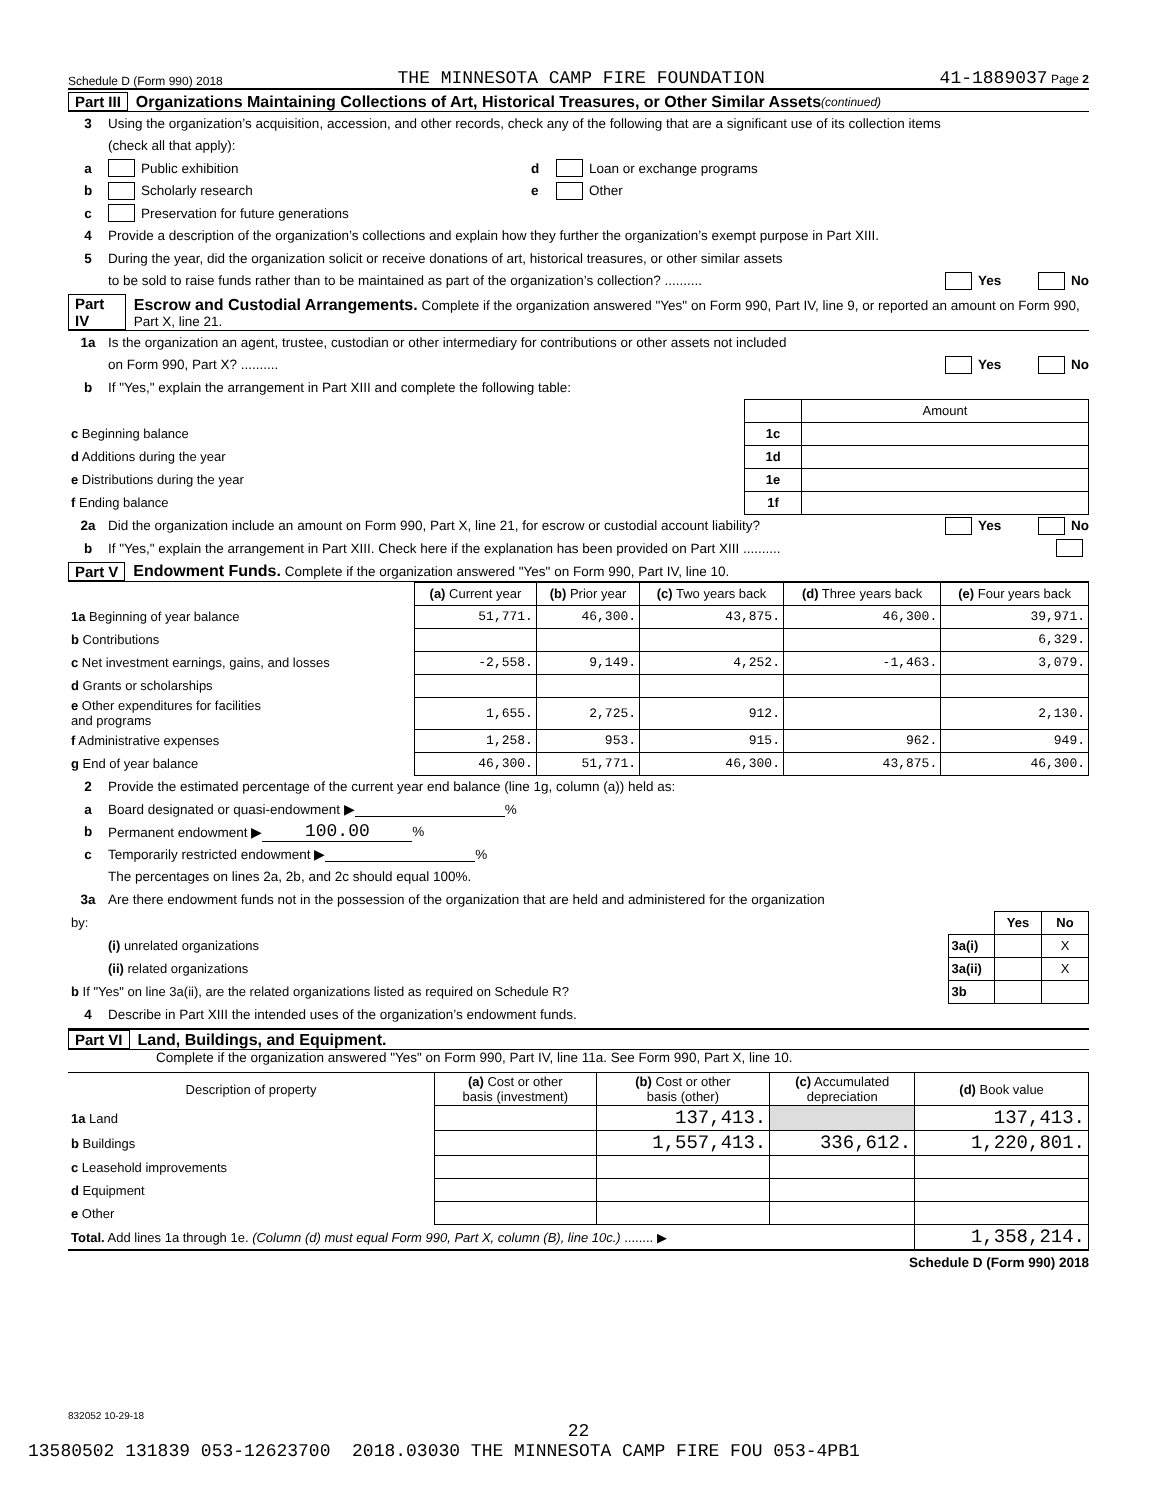Schedule D (Form 990) 2018 THE MINNESOTA CAMP FIRE FOUNDATION 41-1889037 Page 2
Part III Organizations Maintaining Collections of Art, Historical Treasures, or Other Similar Assets (continued)
3 Using the organization’s acquisition, accession, and other records, check any of the following that are a significant use of its collection items
(check all that apply):
a Public exhibition d Loan or exchange programs
b Scholarly research e Other
c Preservation for future generations
4 Provide a description of the organization’s collections and explain how they further the organization’s exempt purpose in Part XIII.
5 During the year, did the organization solicit or receive donations of art, historical treasures, or other similar assets
to be sold to raise funds rather than to be maintained as part of the organization’s collection? .......... Yes No
Part IV Escrow and Custodial Arrangements. Complete if the organization answered "Yes" on Form 990, Part IV, line 9, or reported an amount on Form 990, Part X, line 21.
1a Is the organization an agent, trustee, custodian or other intermediary for contributions or other assets not included
on Form 990, Part X? .......... Yes No
b If "Yes," explain the arrangement in Part XIII and complete the following table:
| | | Amount |
| c Beginning balance | 1c | |
| d Additions during the year | 1d | |
| e Distributions during the year | 1e | |
| f Ending balance | 1f | |
2a Did the organization include an amount on Form 990, Part X, line 21, for escrow or custodial account liability? Yes No
b If "Yes," explain the arrangement in Part XIII. Check here if the explanation has been provided on Part XIII ..........
Part V Endowment Funds. Complete if the organization answered "Yes" on Form 990, Part IV, line 10.
| | (a) Current year | (b) Prior year | (c) Two years back | (d) Three years back | (e) Four years back |
| --- | --- | --- | --- | --- | --- |
| 1a Beginning of year balance | 51,771. | 46,300. | 43,875. | 46,300. | 39,971. |
| b Contributions | | | | | 6,329. |
| c Net investment earnings, gains, and losses | -2,558. | 9,149. | 4,252. | -1,463. | 3,079. |
| d Grants or scholarships | | | | | |
| e Other expenditures for facilities and programs | 1,655. | 2,725. | 912. | | 2,130. |
| f Administrative expenses | 1,258. | 953. | 915. | 962. | 949. |
| g End of year balance | 46,300. | 51,771. | 46,300. | 43,875. | 46,300. |
2 Provide the estimated percentage of the current year end balance (line 1g, column (a)) held as:
a Board designated or quasi-endowment ▶ %
b Permanent endowment ▶ 100.00%
c Temporarily restricted endowment ▶ %
The percentages on lines 2a, 2b, and 2c should equal 100%.
3a Are there endowment funds not in the possession of the organization that are held and administered for the organization
| by: | | Yes | No |
| (i) unrelated organizations | 3a(i) | | X |
| (ii) related organizations | 3a(ii) | | X |
| b If "Yes" on line 3a(ii), are the related organizations listed as required on Schedule R? | 3b | | |
4 Describe in Part XIII the intended uses of the organization’s endowment funds.
Part VI Land, Buildings, and Equipment.
Complete if the organization answered "Yes" on Form 990, Part IV, line 11a. See Form 990, Part X, line 10.
| Description of property | (a) Cost or other basis (investment) | (b) Cost or other basis (other) | (c) Accumulated depreciation | (d) Book value |
| --- | --- | --- | --- | --- |
| 1a Land | | 137,413. | | 137,413. |
| b Buildings | | 1,557,413. | 336,612. | 1,220,801. |
| c Leasehold improvements | | | | |
| d Equipment | | | | |
| e Other | | | | |
| Total. Add lines 1a through 1e. (Column (d) must equal Form 990, Part X, column (B), line 10c.) ........ ▶ | | | | 1,358,214. |
Schedule D (Form 990) 2018
832052 10-29-18
22
13580502 131839 053-12623700 2018.03030 THE MINNESOTA CAMP FIRE FOU 053-4PB1